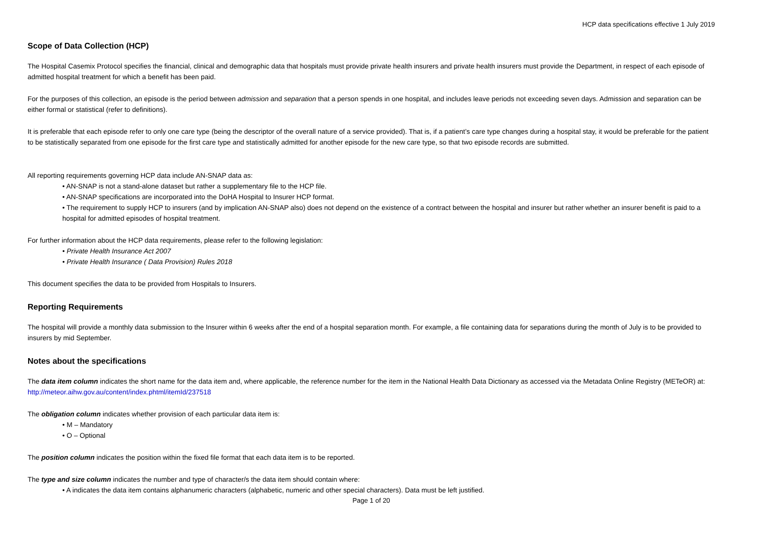HCP data specifications effective 1 July 2019
Scope of Data Collection (HCP)
The Hospital Casemix Protocol specifies the financial, clinical and demographic data that hospitals must provide private health insurers and private health insurers must provide the Department, in respect of each episode of admitted hospital treatment for which a benefit has been paid.
For the purposes of this collection, an episode is the period between admission and separation that a person spends in one hospital, and includes leave periods not exceeding seven days. Admission and separation can be either formal or statistical (refer to definitions).
It is preferable that each episode refer to only one care type (being the descriptor of the overall nature of a service provided). That is, if a patient’s care type changes during a hospital stay, it would be preferable for the patient to be statistically separated from one episode for the first care type and statistically admitted for another episode for the new care type, so that two episode records are submitted.
All reporting requirements governing HCP data include AN-SNAP data as:
• AN-SNAP is not a stand-alone dataset but rather a supplementary file to the HCP file.
• AN-SNAP specifications are incorporated into the DoHA Hospital to Insurer HCP format.
• The requirement to supply HCP to insurers (and by implication AN-SNAP also) does not depend on the existence of a contract between the hospital and insurer but rather whether an insurer benefit is paid to a hospital for admitted episodes of hospital treatment.
For further information about the HCP data requirements, please refer to the following legislation:
• Private Health Insurance Act 2007
• Private Health Insurance ( Data Provision) Rules 2018
This document specifies the data to be provided from Hospitals to Insurers.
Reporting Requirements
The hospital will provide a monthly data submission to the Insurer within 6 weeks after the end of a hospital separation month. For example, a file containing data for separations during the month of July is to be provided to insurers by mid September.
Notes about the specifications
The data item column indicates the short name for the data item and, where applicable, the reference number for the item in the National Health Data Dictionary as accessed via the Metadata Online Registry (METeOR) at: http://meteor.aihw.gov.au/content/index.phtml/itemId/237518
The obligation column indicates whether provision of each particular data item is:
• M – Mandatory
• O – Optional
The position column indicates the position within the fixed file format that each data item is to be reported.
The type and size column indicates the number and type of character/s the data item should contain where:
• A indicates the data item contains alphanumeric characters (alphabetic, numeric and other special characters). Data must be left justified.
Page 1 of 20